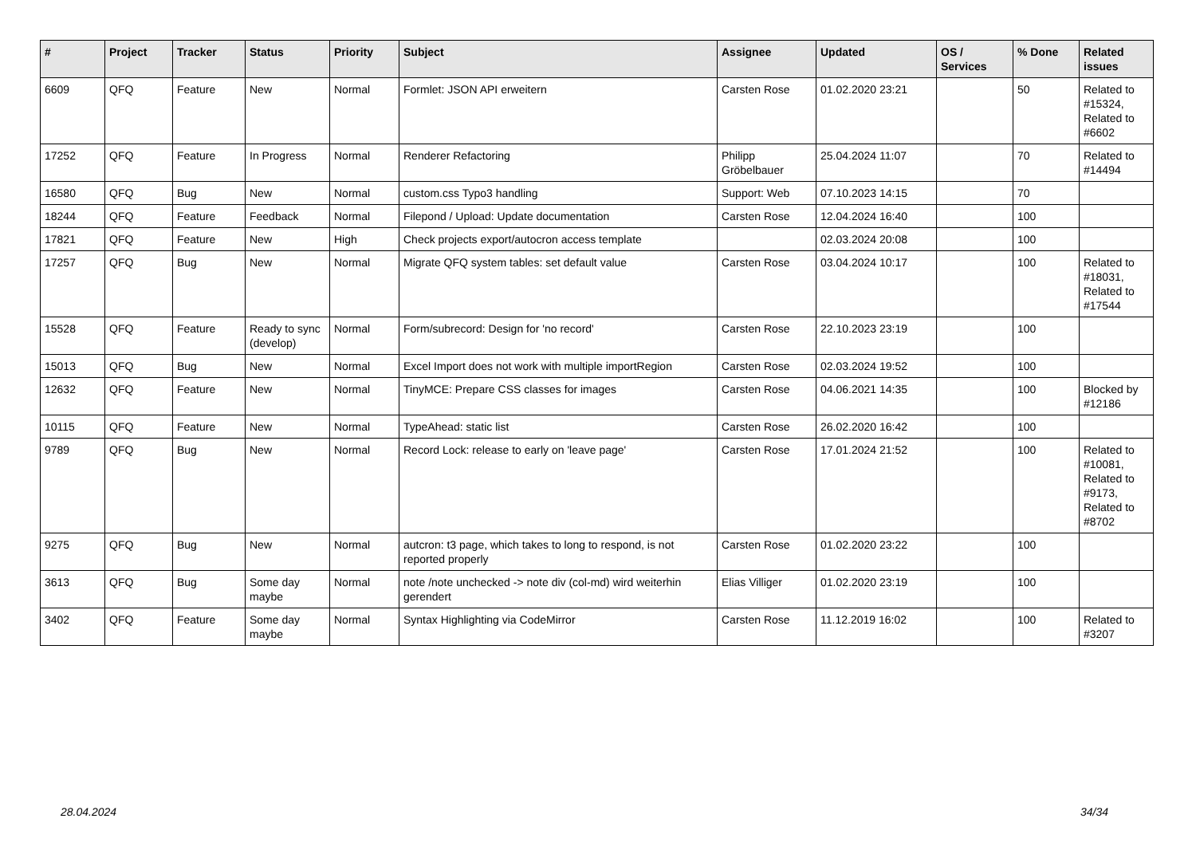| # | Project | Tracker | Status | Priority | Subject | Assignee | Updated | OS / Services | % Done | Related issues |
| --- | --- | --- | --- | --- | --- | --- | --- | --- | --- | --- |
| 6609 | QFQ | Feature | New | Normal | Formlet: JSON API erweitern | Carsten Rose | 01.02.2020 23:21 | | 50 | Related to #15324, Related to #6602 |
| 17252 | QFQ | Feature | In Progress | Normal | Renderer Refactoring | Philipp Gröbelbauer | 25.04.2024 11:07 | | 70 | Related to #14494 |
| 16580 | QFQ | Bug | New | Normal | custom.css Typo3 handling | Support: Web | 07.10.2023 14:15 | | 70 | |
| 18244 | QFQ | Feature | Feedback | Normal | Filepond / Upload: Update documentation | Carsten Rose | 12.04.2024 16:40 | | 100 | |
| 17821 | QFQ | Feature | New | High | Check projects export/autocron access template | | 02.03.2024 20:08 | | 100 | |
| 17257 | QFQ | Bug | New | Normal | Migrate QFQ system tables: set default value | Carsten Rose | 03.04.2024 10:17 | | 100 | Related to #18031, Related to #17544 |
| 15528 | QFQ | Feature | Ready to sync (develop) | Normal | Form/subrecord: Design for 'no record' | Carsten Rose | 22.10.2023 23:19 | | 100 | |
| 15013 | QFQ | Bug | New | Normal | Excel Import does not work with multiple importRegion | Carsten Rose | 02.03.2024 19:52 | | 100 | |
| 12632 | QFQ | Feature | New | Normal | TinyMCE: Prepare CSS classes for images | Carsten Rose | 04.06.2021 14:35 | | 100 | Blocked by #12186 |
| 10115 | QFQ | Feature | New | Normal | TypeAhead: static list | Carsten Rose | 26.02.2020 16:42 | | 100 | |
| 9789 | QFQ | Bug | New | Normal | Record Lock: release to early on 'leave page' | Carsten Rose | 17.01.2024 21:52 | | 100 | Related to #10081, Related to #9173, Related to #8702 |
| 9275 | QFQ | Bug | New | Normal | autcron: t3 page, which takes to long to respond, is not reported properly | Carsten Rose | 01.02.2020 23:22 | | 100 | |
| 3613 | QFQ | Bug | Some day maybe | Normal | note /note unchecked -> note div (col-md) wird weiterhin gerendert | Elias Villiger | 01.02.2020 23:19 | | 100 | |
| 3402 | QFQ | Feature | Some day maybe | Normal | Syntax Highlighting via CodeMirror | Carsten Rose | 11.12.2019 16:02 | | 100 | Related to #3207 |
28.04.2024 34/34